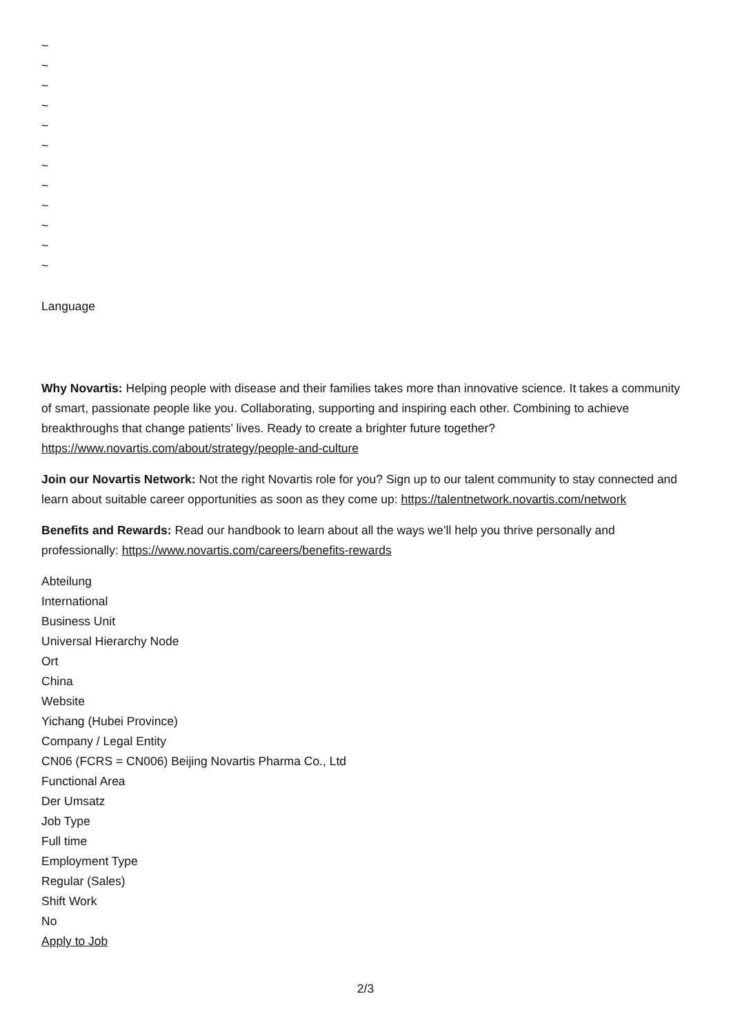~
~
~
~
~
~
~
~
~
~
~
~
Language
Why Novartis: Helping people with disease and their families takes more than innovative science. It takes a community of smart, passionate people like you. Collaborating, supporting and inspiring each other. Combining to achieve breakthroughs that change patients’ lives. Ready to create a brighter future together? https://www.novartis.com/about/strategy/people-and-culture
Join our Novartis Network: Not the right Novartis role for you? Sign up to our talent community to stay connected and learn about suitable career opportunities as soon as they come up: https://talentnetwork.novartis.com/network
Benefits and Rewards: Read our handbook to learn about all the ways we’ll help you thrive personally and professionally: https://www.novartis.com/careers/benefits-rewards
Abteilung
International
Business Unit
Universal Hierarchy Node
Ort
China
Website
Yichang (Hubei Province)
Company / Legal Entity
CN06 (FCRS = CN006) Beijing Novartis Pharma Co., Ltd
Functional Area
Der Umsatz
Job Type
Full time
Employment Type
Regular (Sales)
Shift Work
No
Apply to Job
2/3